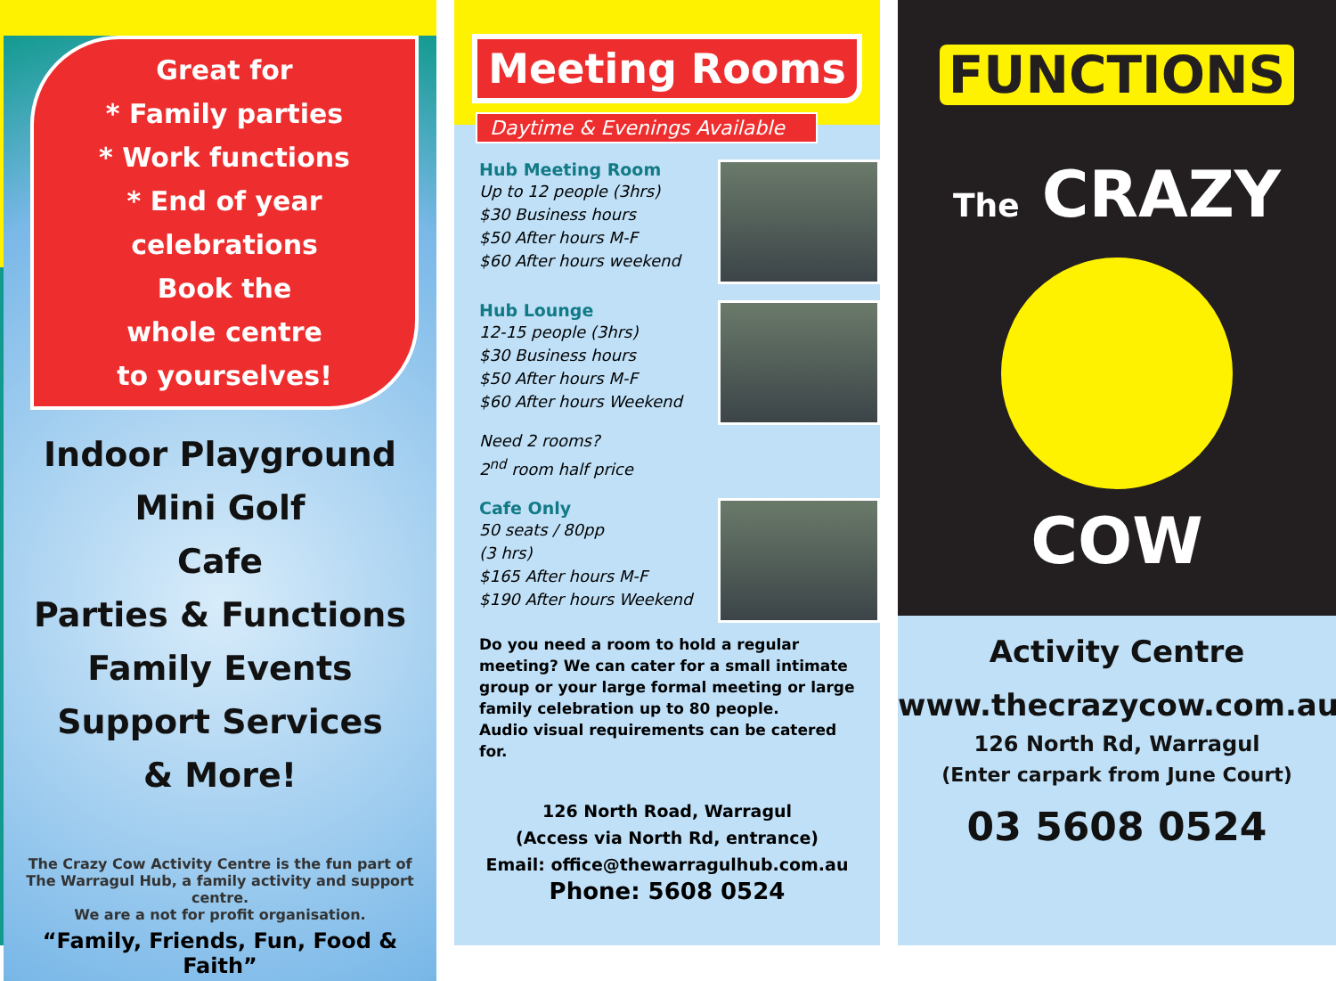Great for
* Family parties
* Work functions
* End of year celebrations
Book the
whole centre
to yourselves!
Indoor Playground
Mini Golf
Cafe
Parties & Functions
Family Events
Support Services
& More!
The Crazy Cow Activity Centre is the fun part of
The Warragul Hub, a family activity and support centre.
We are a not for profit organisation.
“Family, Friends, Fun, Food & Faith”
Meeting Rooms
Daytime & Evenings Available
Hub Meeting Room
Up to 12 people (3hrs)
$30 Business hours
$50 After hours M-F
$60 After hours weekend
Hub Lounge
12-15 people (3hrs)
$30 Business hours
$50 After hours M-F
$60 After hours Weekend
Need 2 rooms?
2<sup>nd</sup> room half price
Cafe Only
50 seats / 80pp
(3 hrs)
$165 After hours M-F
$190 After hours Weekend
Do you need a room to hold a regular meeting? We can cater for a small intimate group or your large formal meeting or large family celebration up to 80 people.
Audio visual requirements can be catered for.
126 North Road, Warragul
(Access via North Rd, entrance)
Email: office@thewarragulhub.com.au
Phone: 5608 0524
FUNCTIONS
The CRAZY
COW
Activity Centre
www.thecrazycow.com.au
126 North Rd, Warragul
(Enter carpark from June Court)
03 5608 0524